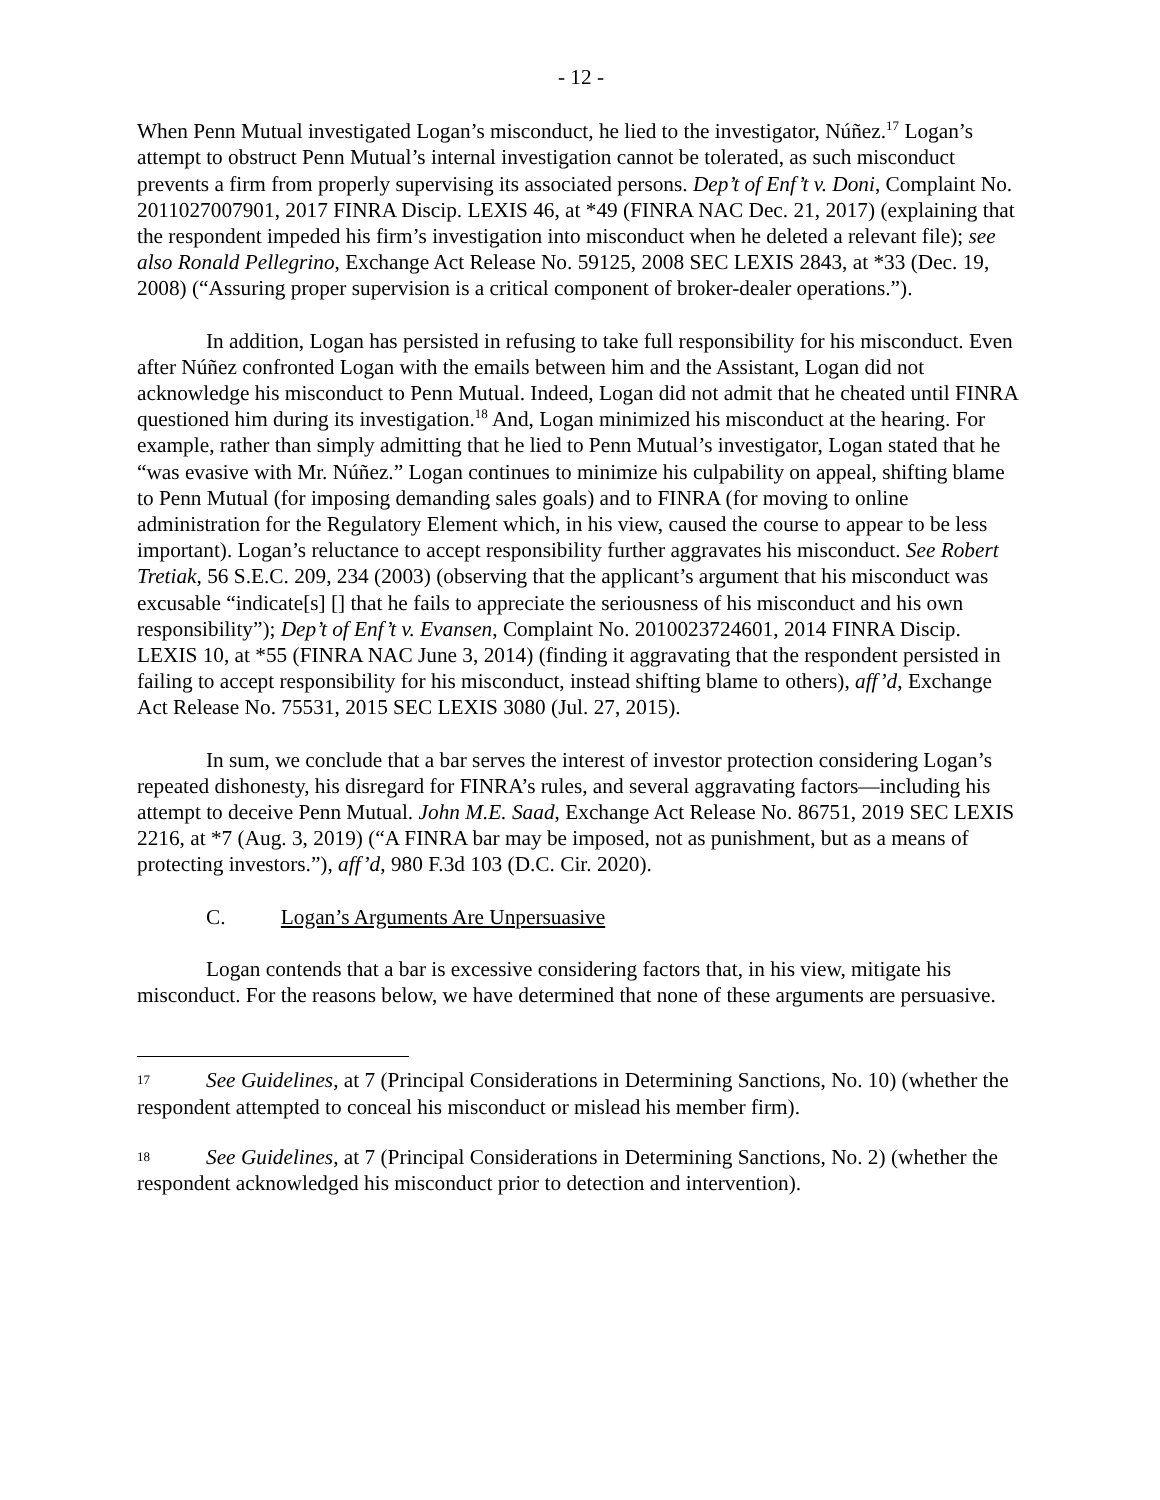- 12 -
When Penn Mutual investigated Logan’s misconduct, he lied to the investigator, Núñez.<sup>17</sup> Logan’s attempt to obstruct Penn Mutual’s internal investigation cannot be tolerated, as such misconduct prevents a firm from properly supervising its associated persons. Dep’t of Enf’t v. Doni, Complaint No. 2011027007901, 2017 FINRA Discip. LEXIS 46, at *49 (FINRA NAC Dec. 21, 2017) (explaining that the respondent impeded his firm’s investigation into misconduct when he deleted a relevant file); see also Ronald Pellegrino, Exchange Act Release No. 59125, 2008 SEC LEXIS 2843, at *33 (Dec. 19, 2008) (“Assuring proper supervision is a critical component of broker-dealer operations.”).
In addition, Logan has persisted in refusing to take full responsibility for his misconduct. Even after Núñez confronted Logan with the emails between him and the Assistant, Logan did not acknowledge his misconduct to Penn Mutual. Indeed, Logan did not admit that he cheated until FINRA questioned him during its investigation.<sup>18</sup> And, Logan minimized his misconduct at the hearing. For example, rather than simply admitting that he lied to Penn Mutual’s investigator, Logan stated that he “was evasive with Mr. Núñez.” Logan continues to minimize his culpability on appeal, shifting blame to Penn Mutual (for imposing demanding sales goals) and to FINRA (for moving to online administration for the Regulatory Element which, in his view, caused the course to appear to be less important). Logan’s reluctance to accept responsibility further aggravates his misconduct. See Robert Tretiak, 56 S.E.C. 209, 234 (2003) (observing that the applicant’s argument that his misconduct was excusable “indicate[s] [] that he fails to appreciate the seriousness of his misconduct and his own responsibility”); Dep’t of Enf’t v. Evansen, Complaint No. 2010023724601, 2014 FINRA Discip. LEXIS 10, at *55 (FINRA NAC June 3, 2014) (finding it aggravating that the respondent persisted in failing to accept responsibility for his misconduct, instead shifting blame to others), aff’d, Exchange Act Release No. 75531, 2015 SEC LEXIS 3080 (Jul. 27, 2015).
In sum, we conclude that a bar serves the interest of investor protection considering Logan’s repeated dishonesty, his disregard for FINRA’s rules, and several aggravating factors—including his attempt to deceive Penn Mutual. John M.E. Saad, Exchange Act Release No. 86751, 2019 SEC LEXIS 2216, at *7 (Aug. 3, 2019) (“A FINRA bar may be imposed, not as punishment, but as a means of protecting investors.”), aff’d, 980 F.3d 103 (D.C. Cir. 2020).
C. Logan’s Arguments Are Unpersuasive
Logan contends that a bar is excessive considering factors that, in his view, mitigate his misconduct. For the reasons below, we have determined that none of these arguments are persuasive.
17 See Guidelines, at 7 (Principal Considerations in Determining Sanctions, No. 10) (whether the respondent attempted to conceal his misconduct or mislead his member firm).
18 See Guidelines, at 7 (Principal Considerations in Determining Sanctions, No. 2) (whether the respondent acknowledged his misconduct prior to detection and intervention).